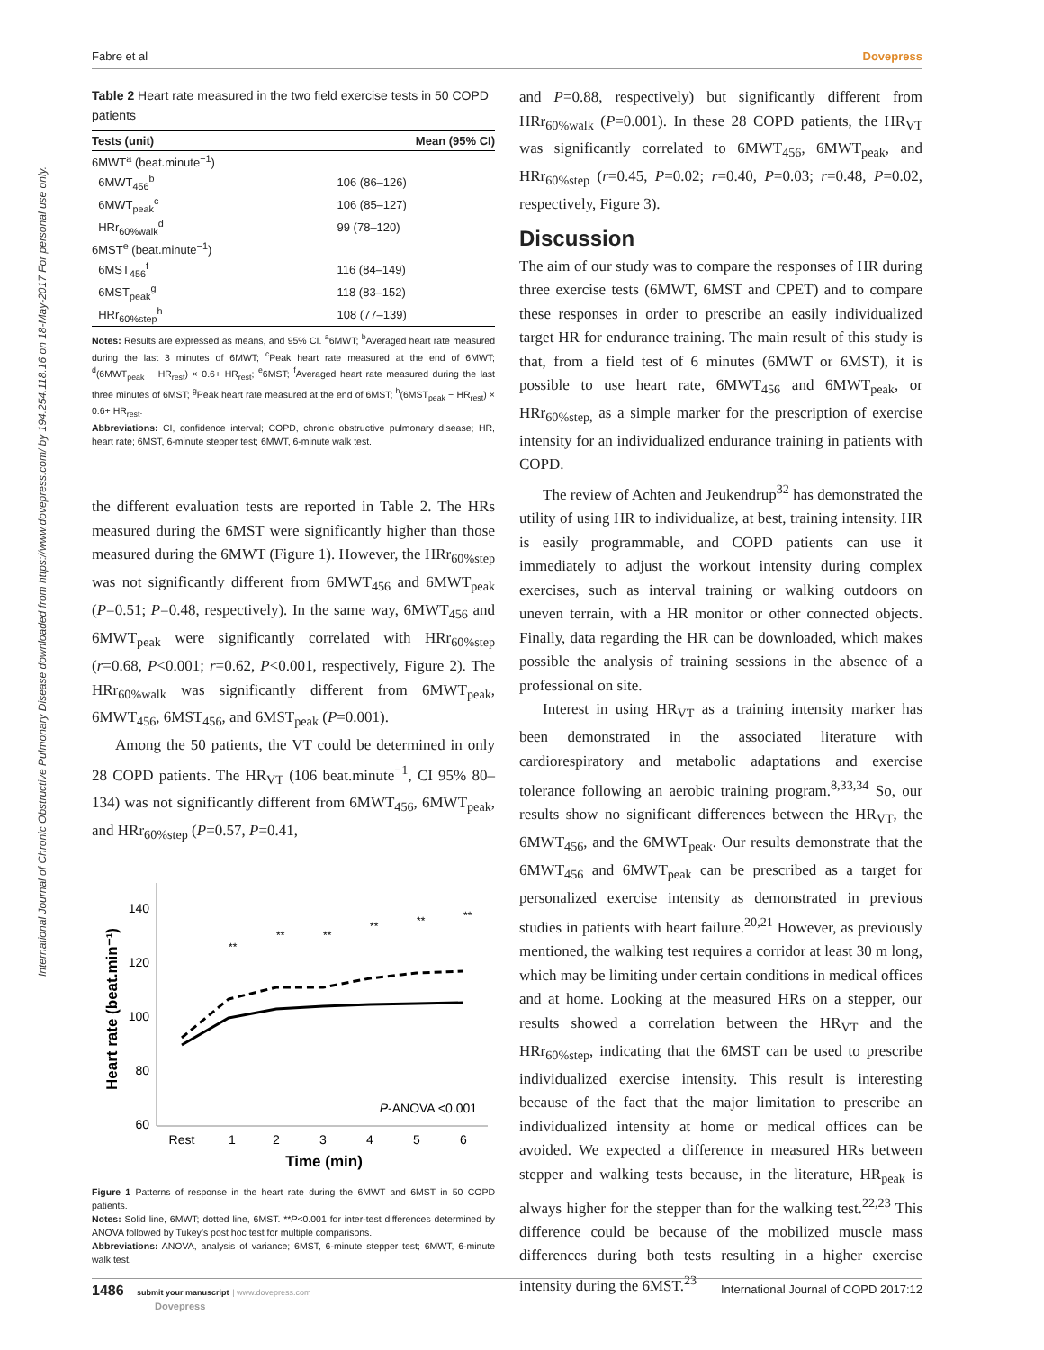Fabre et al Dovepress
International Journal of Chronic Obstructive Pulmonary Disease downloaded from https://www.dovepress.com/ by 194.254.118.16 on 18-May-2017 For personal use only.
Table 2 Heart rate measured in the two field exercise tests in 50 COPD patients
| Tests (unit) | Mean (95% CI) |
| --- | --- |
| 6MWT<sup>a</sup> (beat.minute<sup>−1</sup>) | |
| 6MWT<sub>456</sub><sup>b</sup> | 106 (86–126) |
| 6MWT<sub>peak</sub><sup>c</sup> | 106 (85–127) |
| HRr<sub>60%walk</sub><sup>d</sup> | 99 (78–120) |
| 6MST<sup>e</sup> (beat.minute<sup>−1</sup>) | |
| 6MST<sub>456</sub><sup>f</sup> | 116 (84–149) |
| 6MST<sub>peak</sub><sup>g</sup> | 118 (83–152) |
| HRr<sub>60%step</sub><sup>h</sup> | 108 (77–139) |
Notes: Results are expressed as means, and 95% CI. <sup>a</sup>6MWT; <sup>b</sup>Averaged heart rate measured during the last 3 minutes of 6MWT; <sup>c</sup>Peak heart rate measured at the end of 6MWT; <sup>d</sup>(6MWT<sub>peak</sub> − HR<sub>rest</sub>) × 0.6+ HR<sub>rest</sub>; <sup>e</sup>6MST; <sup>f</sup>Averaged heart rate measured during the last three minutes of 6MST; <sup>g</sup>Peak heart rate measured at the end of 6MST; <sup>h</sup>(6MST<sub>peak</sub> − HR<sub>rest</sub>) × 0.6+ HR<sub>rest</sub>.
Abbreviations: CI, confidence interval; COPD, chronic obstructive pulmonary disease; HR, heart rate; 6MST, 6-minute stepper test; 6MWT, 6-minute walk test.
the different evaluation tests are reported in Table 2. The HRs measured during the 6MST were significantly higher than those measured during the 6MWT (Figure 1). However, the HRr<sub>60%step</sub> was not significantly different from 6MWT<sub>456</sub> and 6MWT<sub>peak</sub> (P=0.51; P=0.48, respectively). In the same way, 6MWT<sub>456</sub> and 6MWT<sub>peak</sub> were significantly correlated with HRr<sub>60%step</sub> (r=0.68, P<0.001; r=0.62, P<0.001, respectively, Figure 2). The HRr<sub>60%walk</sub> was significantly different from 6MWT<sub>peak</sub>, 6MWT<sub>456</sub>, 6MST<sub>456</sub>, and 6MST<sub>peak</sub> (P=0.001).
Among the 50 patients, the VT could be determined in only 28 COPD patients. The HR<sub>VT</sub> (106 beat.minute<sup>−1</sup>, CI 95% 80–134) was not significantly different from 6MWT<sub>456</sub>, 6MWT<sub>peak</sub>, and HRr<sub>60%step</sub> (P=0.57, P=0.41,
140
120
100
80
60
Rest
1
2
3
4
5
6
Time (min)
Heart rate (beat.min⁻¹)
P-ANOVA <0.001
**
**
**
**
**
**
Figure 1 Patterns of response in the heart rate during the 6MWT and 6MST in 50 COPD patients.
Notes: Solid line, 6MWT; dotted line, 6MST. **P<0.001 for inter-test differences determined by ANOVA followed by Tukey’s post hoc test for multiple comparisons.
Abbreviations: ANOVA, analysis of variance; 6MST, 6-minute stepper test; 6MWT, 6-minute walk test.
and P=0.88, respectively) but significantly different from HRr<sub>60%walk</sub> (P=0.001). In these 28 COPD patients, the HR<sub>VT</sub> was significantly correlated to 6MWT<sub>456</sub>, 6MWT<sub>peak</sub>, and HRr<sub>60%step</sub> (r=0.45, P=0.02; r=0.40, P=0.03; r=0.48, P=0.02, respectively, Figure 3).
Discussion
The aim of our study was to compare the responses of HR during three exercise tests (6MWT, 6MST and CPET) and to compare these responses in order to prescribe an easily individualized target HR for endurance training. The main result of this study is that, from a field test of 6 minutes (6MWT or 6MST), it is possible to use heart rate, 6MWT<sub>456</sub> and 6MWT<sub>peak</sub>, or HRr<sub>60%step,</sub> as a simple marker for the prescription of exercise intensity for an individualized endurance training in patients with COPD.
The review of Achten and Jeukendrup<sup>32</sup> has demonstrated the utility of using HR to individualize, at best, training intensity. HR is easily programmable, and COPD patients can use it immediately to adjust the workout intensity during complex exercises, such as interval training or walking outdoors on uneven terrain, with a HR monitor or other connected objects. Finally, data regarding the HR can be downloaded, which makes possible the analysis of training sessions in the absence of a professional on site.
Interest in using HR<sub>VT</sub> as a training intensity marker has been demonstrated in the associated literature with cardiorespiratory and metabolic adaptations and exercise tolerance following an aerobic training program.<sup>8,33,34</sup> So, our results show no significant differences between the HR<sub>VT</sub>, the 6MWT<sub>456</sub>, and the 6MWT<sub>peak</sub>. Our results demonstrate that the 6MWT<sub>456</sub> and 6MWT<sub>peak</sub> can be prescribed as a target for personalized exercise intensity as demonstrated in previous studies in patients with heart failure.<sup>20,21</sup> However, as previously mentioned, the walking test requires a corridor at least 30 m long, which may be limiting under certain conditions in medical offices and at home. Looking at the measured HRs on a stepper, our results showed a correlation between the HR<sub>VT</sub> and the HRr<sub>60%step</sub>, indicating that the 6MST can be used to prescribe individualized exercise intensity. This result is interesting because of the fact that the major limitation to prescribe an individualized intensity at home or medical offices can be avoided. We expected a difference in measured HRs between stepper and walking tests because, in the literature, HR<sub>peak</sub> is always higher for the stepper than for the walking test.<sup>22,23</sup> This difference could be because of the mobilized muscle mass differences during both tests resulting in a higher exercise intensity during the 6MST.<sup>23</sup>
1486 submit your manuscript | www.dovepress.com
Dovepress International Journal of COPD 2017:12